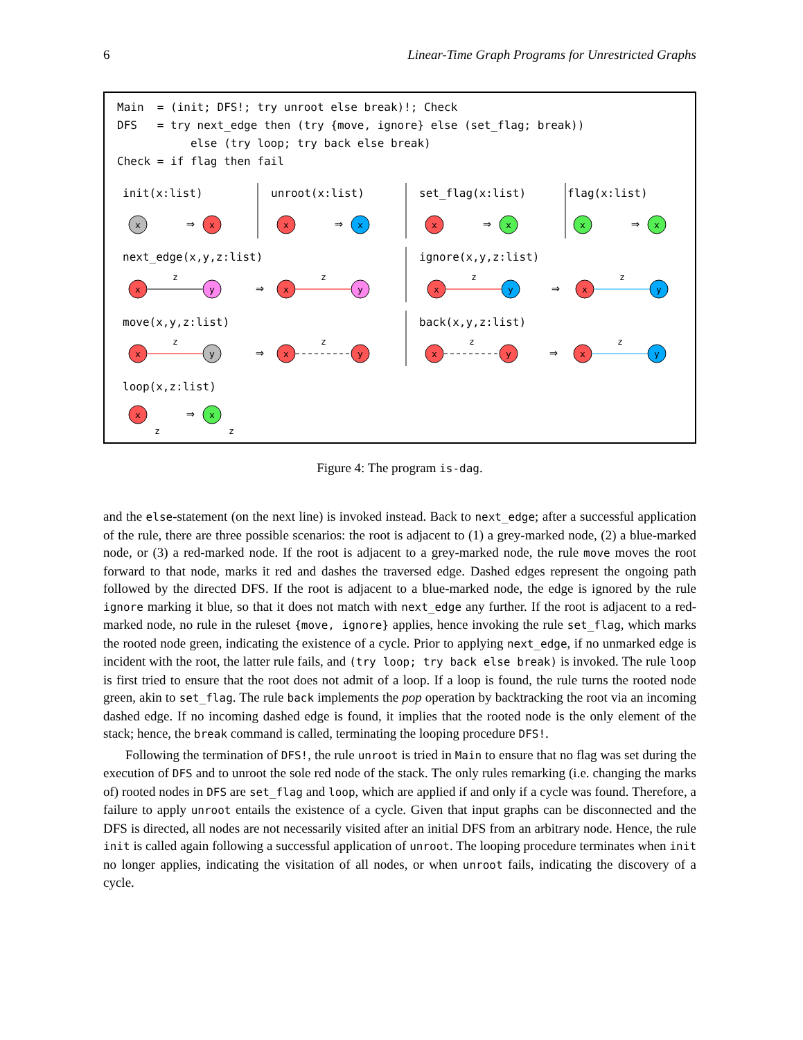6 Linear-Time Graph Programs for Unrestricted Graphs
Main  = (init; DFS!; try unroot else break)!; Check
DFS   = try next_edge then (try {move, ignore} else (set_flag; break))
           else (try loop; try back else break)
Check = if flag then fail
init(x:list)
unroot(x:list)
set_flag(x:list)
flag(x:list)
next_edge(x,y,z:list)
ignore(x,y,z:list)
move(x,y,z:list)
back(x,y,z:list)
loop(x,z:list)
⇒
⇒
⇒
⇒
⇒
⇒
⇒
⇒
⇒
x
x
x
x
x
x
x
x
x
y
x
y
x
y
x
y
x
y
x
y
x
y
x
y
x
x
z
z
z
z
z
z
z
z
z
z
Figure 4: The program is-dag.
and the else-statement (on the next line) is invoked instead. Back to next_edge; after a successful application of the rule, there are three possible scenarios: the root is adjacent to (1) a grey-marked node, (2) a blue-marked node, or (3) a red-marked node. If the root is adjacent to a grey-marked node, the rule move moves the root forward to that node, marks it red and dashes the traversed edge. Dashed edges represent the ongoing path followed by the directed DFS. If the root is adjacent to a blue-marked node, the edge is ignored by the rule ignore marking it blue, so that it does not match with next_edge any further. If the root is adjacent to a red-marked node, no rule in the ruleset {move, ignore} applies, hence invoking the rule set_flag, which marks the rooted node green, indicating the existence of a cycle. Prior to applying next_edge, if no unmarked edge is incident with the root, the latter rule fails, and (try loop; try back else break) is invoked. The rule loop is first tried to ensure that the root does not admit of a loop. If a loop is found, the rule turns the rooted node green, akin to set_flag. The rule back implements the pop operation by backtracking the root via an incoming dashed edge. If no incoming dashed edge is found, it implies that the rooted node is the only element of the stack; hence, the break command is called, terminating the looping procedure DFS!.
Following the termination of DFS!, the rule unroot is tried in Main to ensure that no flag was set during the execution of DFS and to unroot the sole red node of the stack. The only rules remarking (i.e. changing the marks of) rooted nodes in DFS are set_flag and loop, which are applied if and only if a cycle was found. Therefore, a failure to apply unroot entails the existence of a cycle. Given that input graphs can be disconnected and the DFS is directed, all nodes are not necessarily visited after an initial DFS from an arbitrary node. Hence, the rule init is called again following a successful application of unroot. The looping procedure terminates when init no longer applies, indicating the visitation of all nodes, or when unroot fails, indicating the discovery of a cycle.